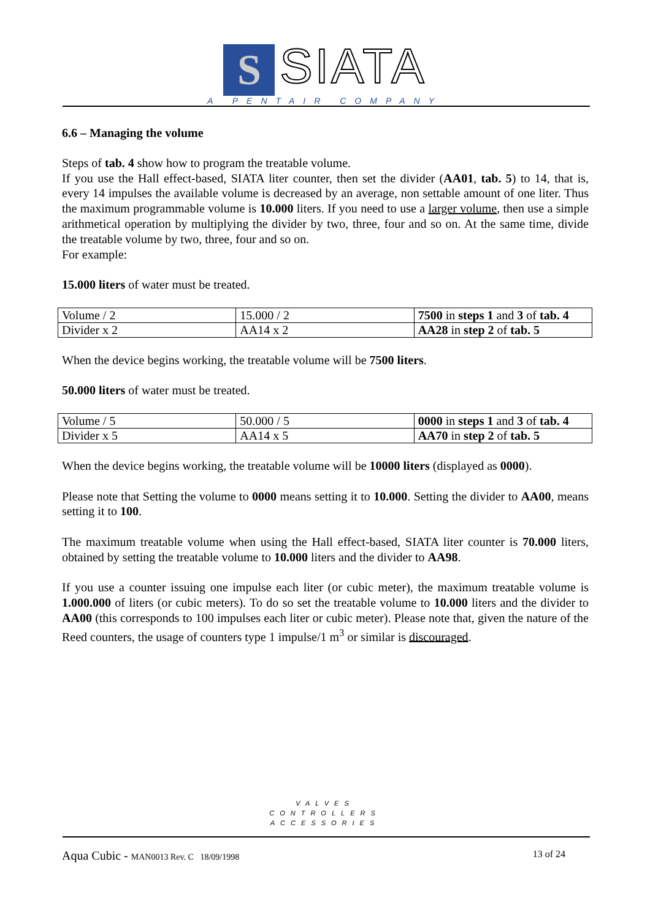S SIATA
A PENTAIR COMPANY
6.6 – Managing the volume
Steps of tab. 4 show how to program the treatable volume.
If you use the Hall effect-based, SIATA liter counter, then set the divider (AA01, tab. 5) to 14, that is, every 14 impulses the available volume is decreased by an average, non settable amount of one liter. Thus the maximum programmable volume is 10.000 liters. If you need to use a larger volume, then use a simple arithmetical operation by multiplying the divider by two, three, four and so on. At the same time, divide the treatable volume by two, three, four and so on.
For example:
15.000 liters of water must be treated.
| Volume / 2 | 15.000 / 2 | 7500 in steps 1 and 3 of tab. 4 |
| Divider x 2 | AA14 x 2 | AA28 in step 2 of tab. 5 |
When the device begins working, the treatable volume will be 7500 liters.
50.000 liters of water must be treated.
| Volume / 5 | 50.000 / 5 | 0000 in steps 1 and 3 of tab. 4 |
| Divider x 5 | AA14 x 5 | AA70 in step 2 of tab. 5 |
When the device begins working, the treatable volume will be 10000 liters (displayed as 0000).
Please note that Setting the volume to 0000 means setting it to 10.000. Setting the divider to AA00, means setting it to 100.
The maximum treatable volume when using the Hall effect-based, SIATA liter counter is 70.000 liters, obtained by setting the treatable volume to 10.000 liters and the divider to AA98.
If you use a counter issuing one impulse each liter (or cubic meter), the maximum treatable volume is 1.000.000 of liters (or cubic meters). To do so set the treatable volume to 10.000 liters and the divider to AA00 (this corresponds to 100 impulses each liter or cubic meter). Please note that, given the nature of the Reed counters, the usage of counters type 1 impulse/1 m<sup>3</sup> or similar is discouraged.
VALVES
CONTROLLERS
ACCESSORIES
Aqua Cubic - MAN0013 Rev. C 18/09/1998 13 of 24